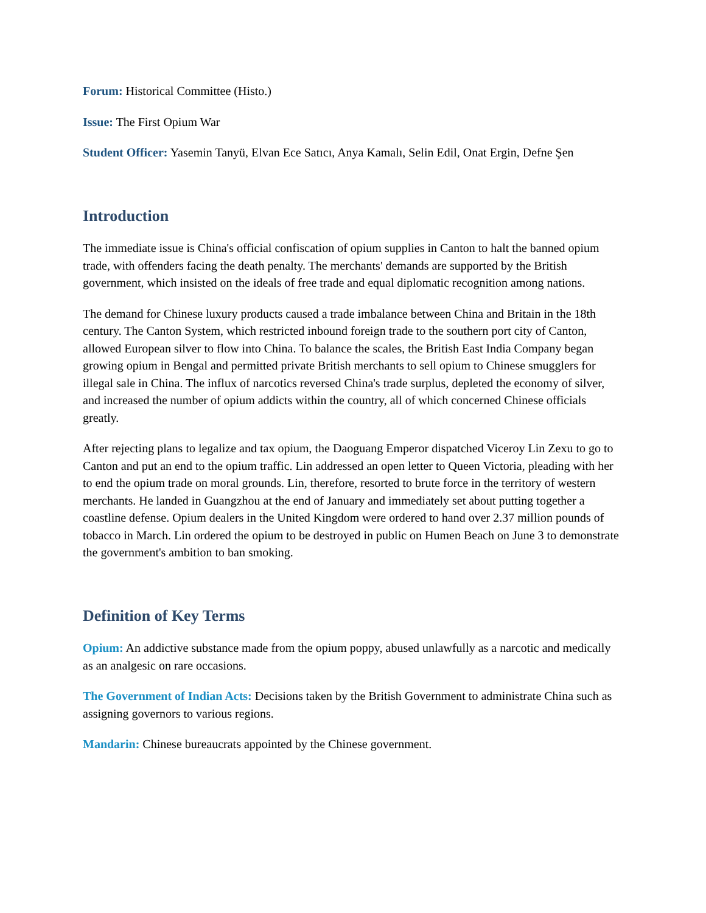Forum: Historical Committee (Histo.)
Issue: The First Opium War
Student Officer: Yasemin Tanyü, Elvan Ece Satıcı, Anya Kamalı, Selin Edil, Onat Ergin, Defne Şen
Introduction
The immediate issue is China's official confiscation of opium supplies in Canton to halt the banned opium trade, with offenders facing the death penalty. The merchants' demands are supported by the British government, which insisted on the ideals of free trade and equal diplomatic recognition among nations.
The demand for Chinese luxury products caused a trade imbalance between China and Britain in the 18th century. The Canton System, which restricted inbound foreign trade to the southern port city of Canton, allowed European silver to flow into China. To balance the scales, the British East India Company began growing opium in Bengal and permitted private British merchants to sell opium to Chinese smugglers for illegal sale in China. The influx of narcotics reversed China's trade surplus, depleted the economy of silver, and increased the number of opium addicts within the country, all of which concerned Chinese officials greatly.
After rejecting plans to legalize and tax opium, the Daoguang Emperor dispatched Viceroy Lin Zexu to go to Canton and put an end to the opium traffic. Lin addressed an open letter to Queen Victoria, pleading with her to end the opium trade on moral grounds. Lin, therefore, resorted to brute force in the territory of western merchants. He landed in Guangzhou at the end of January and immediately set about putting together a coastline defense. Opium dealers in the United Kingdom were ordered to hand over 2.37 million pounds of tobacco in March. Lin ordered the opium to be destroyed in public on Humen Beach on June 3 to demonstrate the government's ambition to ban smoking.
Definition of Key Terms
Opium: An addictive substance made from the opium poppy, abused unlawfully as a narcotic and medically as an analgesic on rare occasions.
The Government of Indian Acts: Decisions taken by the British Government to administrate China such as assigning governors to various regions.
Mandarin: Chinese bureaucrats appointed by the Chinese government.